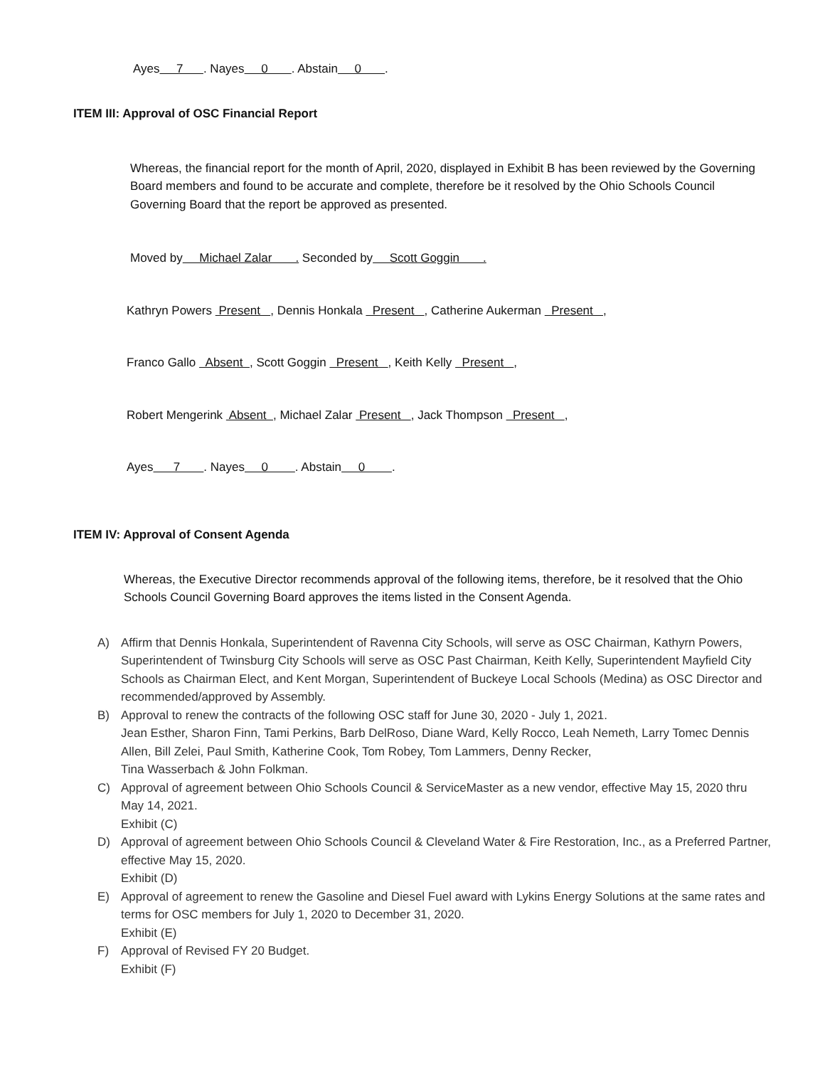Ayes 7 . Nayes 0 . Abstain 0 .
ITEM III: Approval of OSC Financial Report
Whereas, the financial report for the month of April, 2020, displayed in Exhibit B has been reviewed by the Governing Board members and found to be accurate and complete, therefore be it resolved by the Ohio Schools Council Governing Board that the report be approved as presented.
Moved by Michael Zalar . Seconded by Scott Goggin .
Kathryn Powers Present , Dennis Honkala Present , Catherine Aukerman Present ,
Franco Gallo Absent , Scott Goggin Present , Keith Kelly Present ,
Robert Mengerink Absent , Michael Zalar Present , Jack Thompson Present ,
Ayes 7 . Nayes 0 . Abstain 0 .
ITEM IV: Approval of Consent Agenda
Whereas, the Executive Director recommends approval of the following items, therefore, be it resolved that the Ohio Schools Council Governing Board approves the items listed in the Consent Agenda.
A) Affirm that Dennis Honkala, Superintendent of Ravenna City Schools, will serve as OSC Chairman, Kathyrn Powers, Superintendent of Twinsburg City Schools will serve as OSC Past Chairman, Keith Kelly, Superintendent Mayfield City Schools as Chairman Elect, and Kent Morgan, Superintendent of Buckeye Local Schools (Medina) as OSC Director and recommended/approved by Assembly.
B) Approval to renew the contracts of the following OSC staff for June 30, 2020 - July 1, 2021.
Jean Esther, Sharon Finn, Tami Perkins, Barb DelRoso, Diane Ward, Kelly Rocco, Leah Nemeth, Larry Tomec Dennis Allen, Bill Zelei, Paul Smith, Katherine Cook, Tom Robey, Tom Lammers, Denny Recker,
Tina Wasserbach & John Folkman.
C) Approval of agreement between Ohio Schools Council & ServiceMaster as a new vendor, effective May 15, 2020 thru May 14, 2021.
Exhibit (C)
D) Approval of agreement between Ohio Schools Council & Cleveland Water & Fire Restoration, Inc., as a Preferred Partner, effective May 15, 2020.
Exhibit (D)
E) Approval of agreement to renew the Gasoline and Diesel Fuel award with Lykins Energy Solutions at the same rates and terms for OSC members for July 1, 2020 to December 31, 2020.
Exhibit (E)
F) Approval of Revised FY 20 Budget.
Exhibit (F)